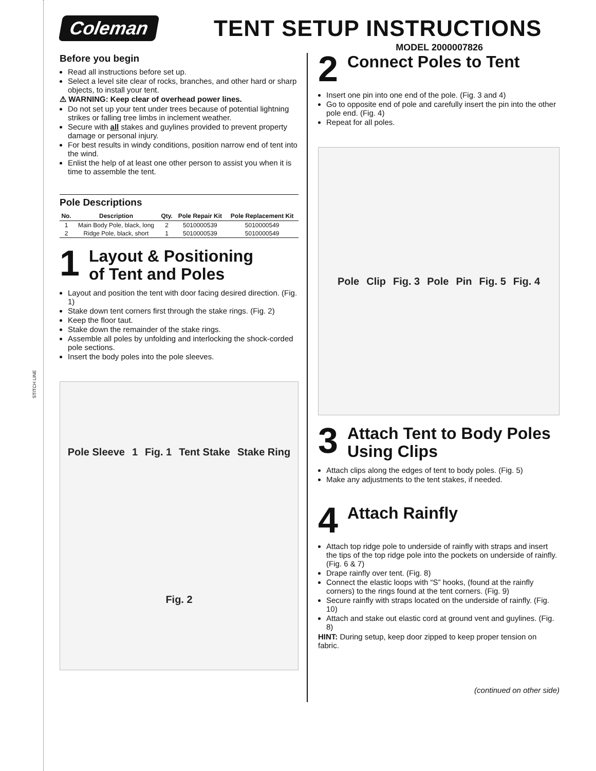STITCH LINE
Coleman
TENT SETUP INSTRUCTIONS
MODEL 2000007826
Before you begin
Read all instructions before set up.
Select a level site clear of rocks, branches, and other hard or sharp objects, to install your tent.
⚠ WARNING: Keep clear of overhead power lines.
Do not set up your tent under trees because of potential lightning strikes or falling tree limbs in inclement weather.
Secure with all stakes and guylines provided to prevent property damage or personal injury.
For best results in windy conditions, position narrow end of tent into the wind.
Enlist the help of at least one other person to assist you when it is time to assemble the tent.
Pole Descriptions
| No. | Description | Qty. | Pole Repair Kit | Pole Replacement Kit |
| --- | --- | --- | --- | --- |
| 1 | Main Body Pole, black, long | 2 | 5010000539 | 5010000549 |
| 2 | Ridge Pole, black, short | 1 | 5010000539 | 5010000549 |
1
Layout & Positioning
of Tent and Poles
Layout and position the tent with door facing desired direction. (Fig. 1)
Stake down tent corners first through the stake rings. (Fig. 2)
Keep the floor taut.
Stake down the remainder of the stake rings.
Assemble all poles by unfolding and interlocking the shock-corded pole sections.
Insert the body poles into the pole sleeves.
Pole Sleeve 1 Fig. 1 Tent Stake Stake Ring Fig. 2
2
Connect Poles to Tent
Insert one pin into one end of the pole. (Fig. 3 and 4)
Go to opposite end of pole and carefully insert the pin into the other pole end. (Fig. 4)
Repeat for all poles.
Pole Clip Fig. 3 Pole Pin Fig. 5 Fig. 4
3
Attach Tent to Body Poles
Using Clips
Attach clips along the edges of tent to body poles. (Fig. 5)
Make any adjustments to the tent stakes, if needed.
4
Attach Rainfly
Attach top ridge pole to underside of rainfly with straps and insert the tips of the top ridge pole into the pockets on underside of rainfly. (Fig. 6 & 7)
Drape rainfly over tent. (Fig. 8)
Connect the elastic loops with “S” hooks, (found at the rainfly corners) to the rings found at the tent corners. (Fig. 9)
Secure rainfly with straps located on the underside of rainfly. (Fig. 10)
Attach and stake out elastic cord at ground vent and guylines. (Fig. 8)
HINT: During setup, keep door zipped to keep proper tension on fabric.
(continued on other side)